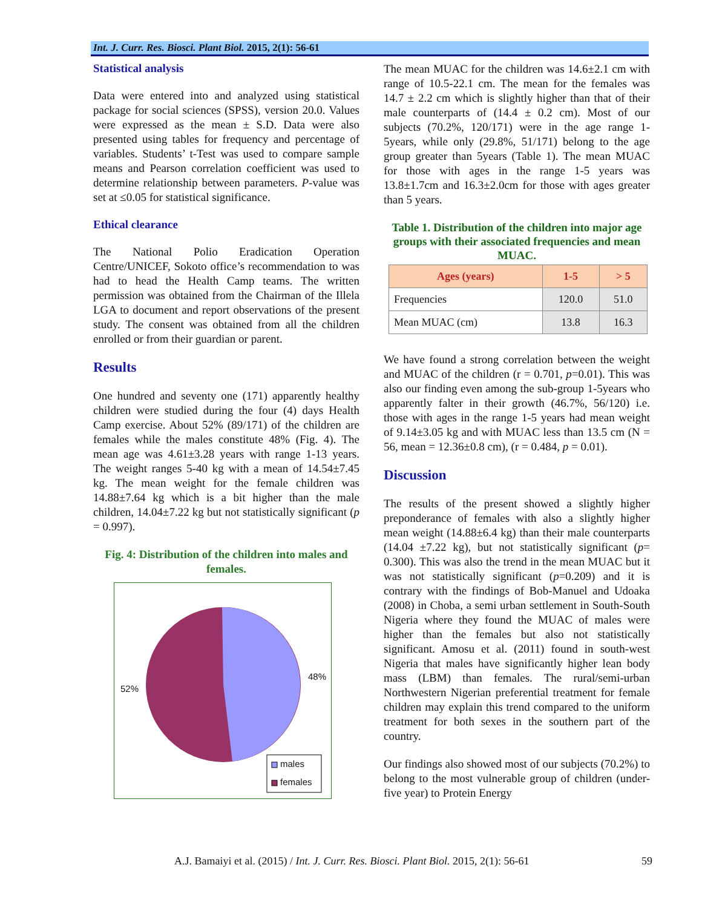Int. J. Curr. Res. Biosci. Plant Biol. 2015, 2(1): 56-61
Statistical analysis
Data were entered into and analyzed using statistical package for social sciences (SPSS), version 20.0. Values were expressed as the mean ± S.D. Data were also presented using tables for frequency and percentage of variables. Students’ t-Test was used to compare sample means and Pearson correlation coefficient was used to determine relationship between parameters. P-value was set at ≤0.05 for statistical significance.
Ethical clearance
The National Polio Eradication Operation Centre/UNICEF, Sokoto office’s recommendation to was had to head the Health Camp teams. The written permission was obtained from the Chairman of the Illela LGA to document and report observations of the present study. The consent was obtained from all the children enrolled or from their guardian or parent.
Results
One hundred and seventy one (171) apparently healthy children were studied during the four (4) days Health Camp exercise. About 52% (89/171) of the children are females while the males constitute 48% (Fig. 4). The mean age was 4.61±3.28 years with range 1-13 years. The weight ranges 5-40 kg with a mean of 14.54±7.45 kg. The mean weight for the female children was 14.88±7.64 kg which is a bit higher than the male children, 14.04±7.22 kg but not statistically significant (p = 0.997).
Fig. 4: Distribution of the children into males and females.
52%
48%
males
females
The mean MUAC for the children was 14.6±2.1 cm with range of 10.5-22.1 cm. The mean for the females was 14.7 ± 2.2 cm which is slightly higher than that of their male counterparts of (14.4 ± 0.2 cm). Most of our subjects (70.2%, 120/171) were in the age range 1-5years, while only (29.8%, 51/171) belong to the age group greater than 5years (Table 1). The mean MUAC for those with ages in the range 1-5 years was 13.8±1.7cm and 16.3±2.0cm for those with ages greater than 5 years.
Table 1. Distribution of the children into major age groups with their associated frequencies and mean MUAC.
| Ages (years) | 1-5 | > 5 |
| --- | --- | --- |
| Frequencies | 120.0 | 51.0 |
| Mean MUAC (cm) | 13.8 | 16.3 |
We have found a strong correlation between the weight and MUAC of the children (r = 0.701, p=0.01). This was also our finding even among the sub-group 1-5years who apparently falter in their growth (46.7%, 56/120) i.e. those with ages in the range 1-5 years had mean weight of 9.14±3.05 kg and with MUAC less than 13.5 cm (N = 56, mean = 12.36±0.8 cm), (r = 0.484, p = 0.01).
Discussion
The results of the present showed a slightly higher preponderance of females with also a slightly higher mean weight (14.88±6.4 kg) than their male counterparts (14.04 ±7.22 kg), but not statistically significant (p= 0.300). This was also the trend in the mean MUAC but it was not statistically significant (p=0.209) and it is contrary with the findings of Bob-Manuel and Udoaka (2008) in Choba, a semi urban settlement in South-South Nigeria where they found the MUAC of males were higher than the females but also not statistically significant. Amosu et al. (2011) found in south-west Nigeria that males have significantly higher lean body mass (LBM) than females. The rural/semi-urban Northwestern Nigerian preferential treatment for female children may explain this trend compared to the uniform treatment for both sexes in the southern part of the country.
Our findings also showed most of our subjects (70.2%) to belong to the most vulnerable group of children (under-five year) to Protein Energy
A.J. Bamaiyi et al. (2015) / Int. J. Curr. Res. Biosci. Plant Biol. 2015, 2(1): 56-61 59